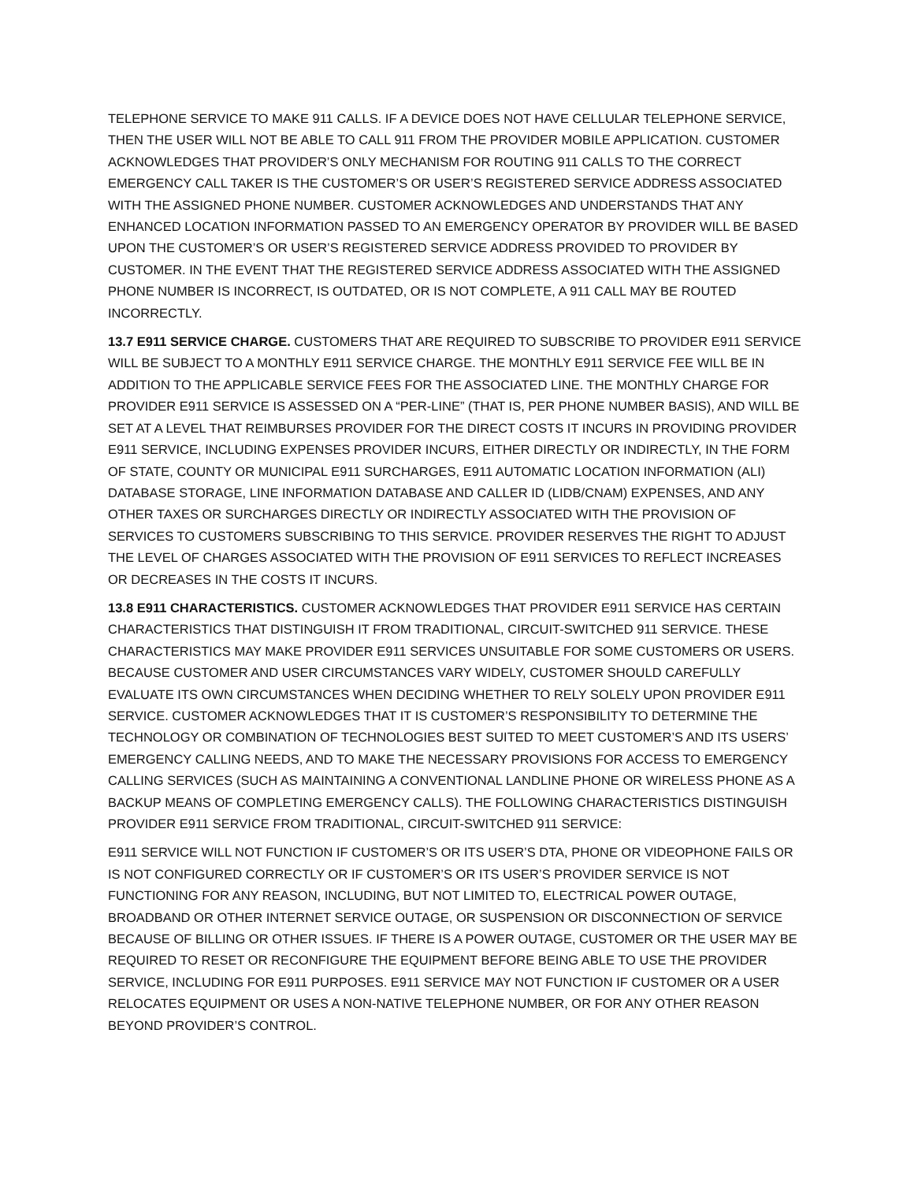TELEPHONE SERVICE TO MAKE 911 CALLS. IF A DEVICE DOES NOT HAVE CELLULAR TELEPHONE SERVICE, THEN THE USER WILL NOT BE ABLE TO CALL 911 FROM THE PROVIDER MOBILE APPLICATION. CUSTOMER ACKNOWLEDGES THAT PROVIDER’S ONLY MECHANISM FOR ROUTING 911 CALLS TO THE CORRECT EMERGENCY CALL TAKER IS THE CUSTOMER’S OR USER’S REGISTERED SERVICE ADDRESS ASSOCIATED WITH THE ASSIGNED PHONE NUMBER. CUSTOMER ACKNOWLEDGES AND UNDERSTANDS THAT ANY ENHANCED LOCATION INFORMATION PASSED TO AN EMERGENCY OPERATOR BY PROVIDER WILL BE BASED UPON THE CUSTOMER’S OR USER’S REGISTERED SERVICE ADDRESS PROVIDED TO PROVIDER BY CUSTOMER. IN THE EVENT THAT THE REGISTERED SERVICE ADDRESS ASSOCIATED WITH THE ASSIGNED PHONE NUMBER IS INCORRECT, IS OUTDATED, OR IS NOT COMPLETE, A 911 CALL MAY BE ROUTED INCORRECTLY.
13.7 E911 SERVICE CHARGE. CUSTOMERS THAT ARE REQUIRED TO SUBSCRIBE TO PROVIDER E911 SERVICE WILL BE SUBJECT TO A MONTHLY E911 SERVICE CHARGE. THE MONTHLY E911 SERVICE FEE WILL BE IN ADDITION TO THE APPLICABLE SERVICE FEES FOR THE ASSOCIATED LINE. THE MONTHLY CHARGE FOR PROVIDER E911 SERVICE IS ASSESSED ON A “PER-LINE” (THAT IS, PER PHONE NUMBER BASIS), AND WILL BE SET AT A LEVEL THAT REIMBURSES PROVIDER FOR THE DIRECT COSTS IT INCURS IN PROVIDING PROVIDER E911 SERVICE, INCLUDING EXPENSES PROVIDER INCURS, EITHER DIRECTLY OR INDIRECTLY, IN THE FORM OF STATE, COUNTY OR MUNICIPAL E911 SURCHARGES, E911 AUTOMATIC LOCATION INFORMATION (ALI) DATABASE STORAGE, LINE INFORMATION DATABASE AND CALLER ID (LIDB/CNAM) EXPENSES, AND ANY OTHER TAXES OR SURCHARGES DIRECTLY OR INDIRECTLY ASSOCIATED WITH THE PROVISION OF SERVICES TO CUSTOMERS SUBSCRIBING TO THIS SERVICE. PROVIDER RESERVES THE RIGHT TO ADJUST THE LEVEL OF CHARGES ASSOCIATED WITH THE PROVISION OF E911 SERVICES TO REFLECT INCREASES OR DECREASES IN THE COSTS IT INCURS.
13.8 E911 CHARACTERISTICS. CUSTOMER ACKNOWLEDGES THAT PROVIDER E911 SERVICE HAS CERTAIN CHARACTERISTICS THAT DISTINGUISH IT FROM TRADITIONAL, CIRCUIT-SWITCHED 911 SERVICE. THESE CHARACTERISTICS MAY MAKE PROVIDER E911 SERVICES UNSUITABLE FOR SOME CUSTOMERS OR USERS. BECAUSE CUSTOMER AND USER CIRCUMSTANCES VARY WIDELY, CUSTOMER SHOULD CAREFULLY EVALUATE ITS OWN CIRCUMSTANCES WHEN DECIDING WHETHER TO RELY SOLELY UPON PROVIDER E911 SERVICE. CUSTOMER ACKNOWLEDGES THAT IT IS CUSTOMER’S RESPONSIBILITY TO DETERMINE THE TECHNOLOGY OR COMBINATION OF TECHNOLOGIES BEST SUITED TO MEET CUSTOMER’S AND ITS USERS’ EMERGENCY CALLING NEEDS, AND TO MAKE THE NECESSARY PROVISIONS FOR ACCESS TO EMERGENCY CALLING SERVICES (SUCH AS MAINTAINING A CONVENTIONAL LANDLINE PHONE OR WIRELESS PHONE AS A BACKUP MEANS OF COMPLETING EMERGENCY CALLS). THE FOLLOWING CHARACTERISTICS DISTINGUISH PROVIDER E911 SERVICE FROM TRADITIONAL, CIRCUIT-SWITCHED 911 SERVICE:
E911 SERVICE WILL NOT FUNCTION IF CUSTOMER’S OR ITS USER’S DTA, PHONE OR VIDEOPHONE FAILS OR IS NOT CONFIGURED CORRECTLY OR IF CUSTOMER’S OR ITS USER’S PROVIDER SERVICE IS NOT FUNCTIONING FOR ANY REASON, INCLUDING, BUT NOT LIMITED TO, ELECTRICAL POWER OUTAGE, BROADBAND OR OTHER INTERNET SERVICE OUTAGE, OR SUSPENSION OR DISCONNECTION OF SERVICE BECAUSE OF BILLING OR OTHER ISSUES. IF THERE IS A POWER OUTAGE, CUSTOMER OR THE USER MAY BE REQUIRED TO RESET OR RECONFIGURE THE EQUIPMENT BEFORE BEING ABLE TO USE THE PROVIDER SERVICE, INCLUDING FOR E911 PURPOSES. E911 SERVICE MAY NOT FUNCTION IF CUSTOMER OR A USER RELOCATES EQUIPMENT OR USES A NON-NATIVE TELEPHONE NUMBER, OR FOR ANY OTHER REASON BEYOND PROVIDER’S CONTROL.